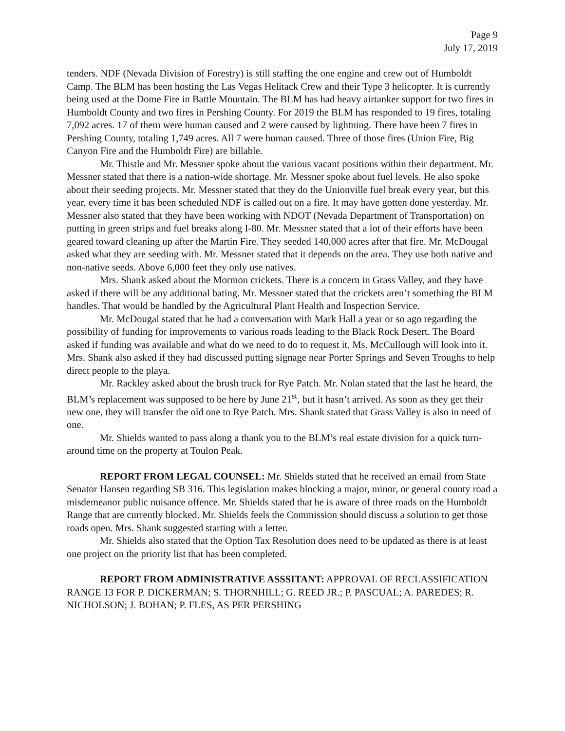Page 9
July 17, 2019
tenders. NDF (Nevada Division of Forestry) is still staffing the one engine and crew out of Humboldt Camp. The BLM has been hosting the Las Vegas Helitack Crew and their Type 3 helicopter. It is currently being used at the Dome Fire in Battle Mountain. The BLM has had heavy airtanker support for two fires in Humboldt County and two fires in Pershing County. For 2019 the BLM has responded to 19 fires, totaling 7,092 acres. 17 of them were human caused and 2 were caused by lightning. There have been 7 fires in Pershing County, totaling 1,749 acres. All 7 were human caused. Three of those fires (Union Fire, Big Canyon Fire and the Humboldt Fire) are billable.
Mr. Thistle and Mr. Messner spoke about the various vacant positions within their department. Mr. Messner stated that there is a nation-wide shortage. Mr. Messner spoke about fuel levels. He also spoke about their seeding projects. Mr. Messner stated that they do the Unionville fuel break every year, but this year, every time it has been scheduled NDF is called out on a fire. It may have gotten done yesterday. Mr. Messner also stated that they have been working with NDOT (Nevada Department of Transportation) on putting in green strips and fuel breaks along I-80. Mr. Messner stated that a lot of their efforts have been geared toward cleaning up after the Martin Fire. They seeded 140,000 acres after that fire. Mr. McDougal asked what they are seeding with. Mr. Messner stated that it depends on the area. They use both native and non-native seeds. Above 6,000 feet they only use natives.
Mrs. Shank asked about the Mormon crickets. There is a concern in Grass Valley, and they have asked if there will be any additional bating. Mr. Messner stated that the crickets aren’t something the BLM handles. That would be handled by the Agricultural Plant Health and Inspection Service.
Mr. McDougal stated that he had a conversation with Mark Hall a year or so ago regarding the possibility of funding for improvements to various roads leading to the Black Rock Desert. The Board asked if funding was available and what do we need to do to request it. Ms. McCullough will look into it. Mrs. Shank also asked if they had discussed putting signage near Porter Springs and Seven Troughs to help direct people to the playa.
Mr. Rackley asked about the brush truck for Rye Patch. Mr. Nolan stated that the last he heard, the BLM’s replacement was supposed to be here by June 21<sup>st</sup>, but it hasn’t arrived. As soon as they get their new one, they will transfer the old one to Rye Patch. Mrs. Shank stated that Grass Valley is also in need of one.
Mr. Shields wanted to pass along a thank you to the BLM’s real estate division for a quick turn-around time on the property at Toulon Peak.
REPORT FROM LEGAL COUNSEL: Mr. Shields stated that he received an email from State Senator Hansen regarding SB 316. This legislation makes blocking a major, minor, or general county road a misdemeanor public nuisance offence. Mr. Shields stated that he is aware of three roads on the Humboldt Range that are currently blocked. Mr. Shields feels the Commission should discuss a solution to get those roads open. Mrs. Shank suggested starting with a letter.
Mr. Shields also stated that the Option Tax Resolution does need to be updated as there is at least one project on the priority list that has been completed.
REPORT FROM ADMINISTRATIVE ASSSITANT: APPROVAL OF RECLASSIFICATION RANGE 13 FOR P. DICKERMAN; S. THORNHILL; G. REED JR.; P. PASCUAL; A. PAREDES; R. NICHOLSON; J. BOHAN; P. FLES, AS PER PERSHING